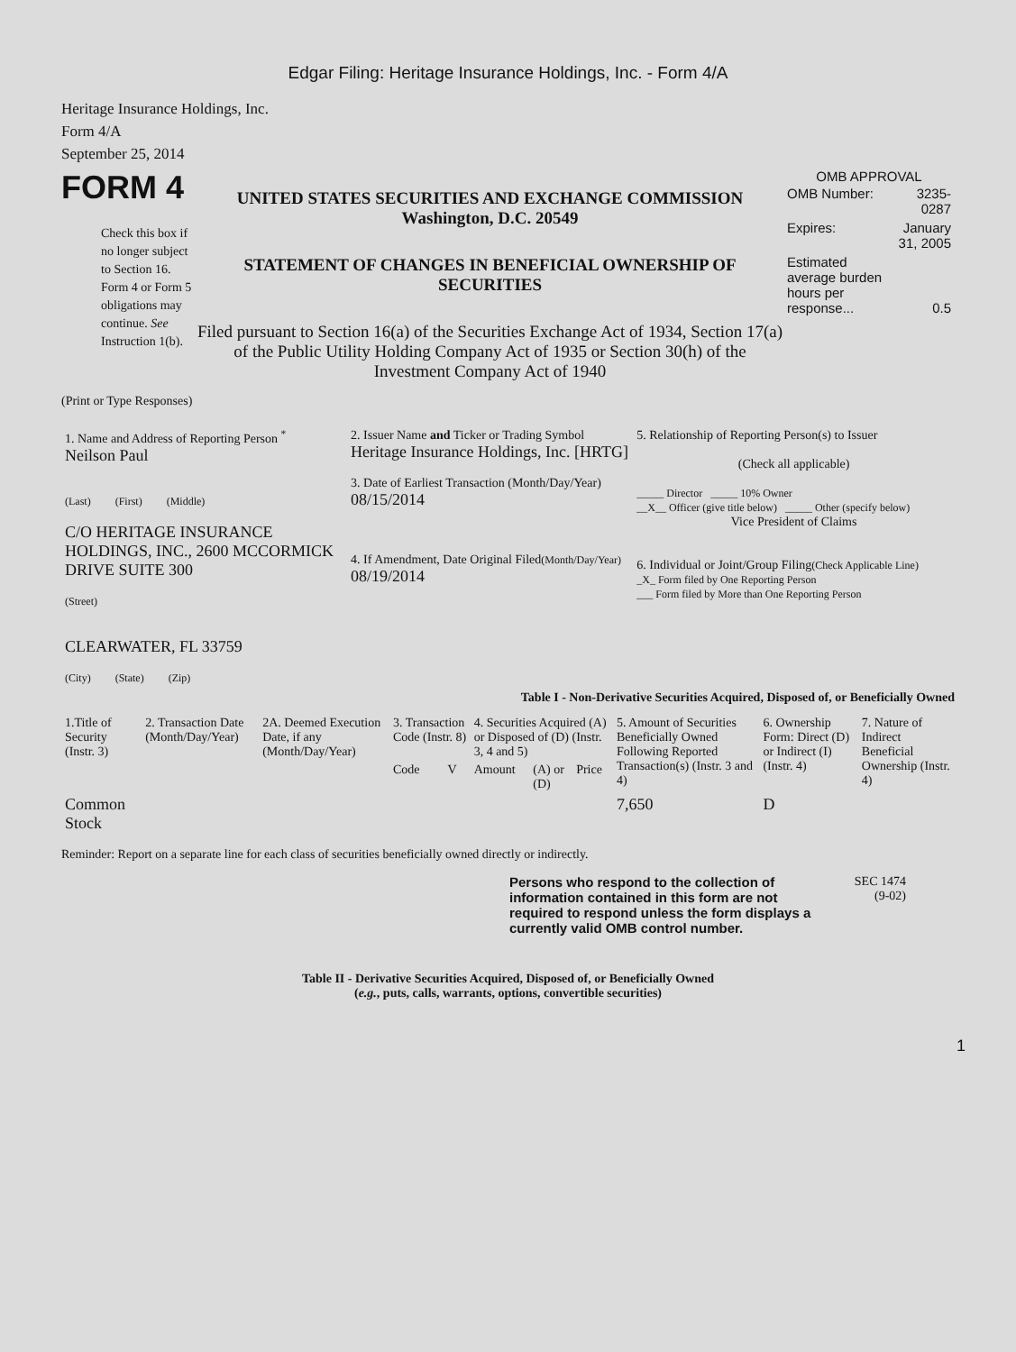Edgar Filing: Heritage Insurance Holdings, Inc. - Form 4/A
Heritage Insurance Holdings, Inc.
Form 4/A
September 25, 2014
FORM 4
Check this box if no longer subject to Section 16. Form 4 or Form 5 obligations may continue. See Instruction 1(b).
UNITED STATES SECURITIES AND EXCHANGE COMMISSION
Washington, D.C. 20549
STATEMENT OF CHANGES IN BENEFICIAL OWNERSHIP OF SECURITIES
Filed pursuant to Section 16(a) of the Securities Exchange Act of 1934, Section 17(a) of the Public Utility Holding Company Act of 1935 or Section 30(h) of the Investment Company Act of 1940
OMB APPROVAL
| OMB Number: | 3235-0287 |
| Expires: | January 31, 2005 |
| Estimated average burden hours per response... | 0.5 |
(Print or Type Responses)
| 1. Name and Address of Reporting Person <sup>*</sup> Neilson Paul (Last) (First) (Middle) C/O HERITAGE INSURANCE HOLDINGS, INC., 2600 MCCORMICK DRIVE SUITE 300 (Street) CLEARWATER, FL 33759 (City) (State) (Zip) | 2. Issuer Name and Ticker or Trading Symbol Heritage Insurance Holdings, Inc. [HRTG] 3. Date of Earliest Transaction (Month/Day/Year) 08/15/2014 4. If Amendment, Date Original Filed (Month/Day/Year) 08/19/2014 | 5. Relationship of Reporting Person(s) to Issuer (Check all applicable) _____ Director _____ 10% Owner __X__ Officer (give title below) _____ Other (specify below) Vice President of Claims 6. Individual or Joint/Group Filing (Check Applicable Line) _X_ Form filed by One Reporting Person ___ Form filed by More than One Reporting Person |
Table I - Non-Derivative Securities Acquired, Disposed of, or Beneficially Owned
| 1.Title of Security (Instr. 3) | 2. Transaction Date (Month/Day/Year) | 2A. Deemed Execution Date, if any (Month/Day/Year) | 3. Transaction Code (Instr. 8) | | 4. Securities Acquired (A) or Disposed of (D) (Instr. 3, 4 and 5) | | | 5. Amount of Securities Beneficially Owned Following Reported Transaction(s) (Instr. 3 and 4) | 6. Ownership Form: Direct (D) or Indirect (I) (Instr. 4) | 7. Nature of Indirect Beneficial Ownership (Instr. 4) |
| --- | --- | --- | --- | --- | --- | --- | --- | --- | --- | --- |
| | | | Code | V | Amount | (A) or (D) | Price | | | |
| Common Stock | | | | | | | | 7,650 | D | |
Reminder: Report on a separate line for each class of securities beneficially owned directly or indirectly.
Persons who respond to the collection of information contained in this form are not required to respond unless the form displays a currently valid OMB control number.
SEC 1474
(9-02)
Table II - Derivative Securities Acquired, Disposed of, or Beneficially Owned
(e.g., puts, calls, warrants, options, convertible securities)
1